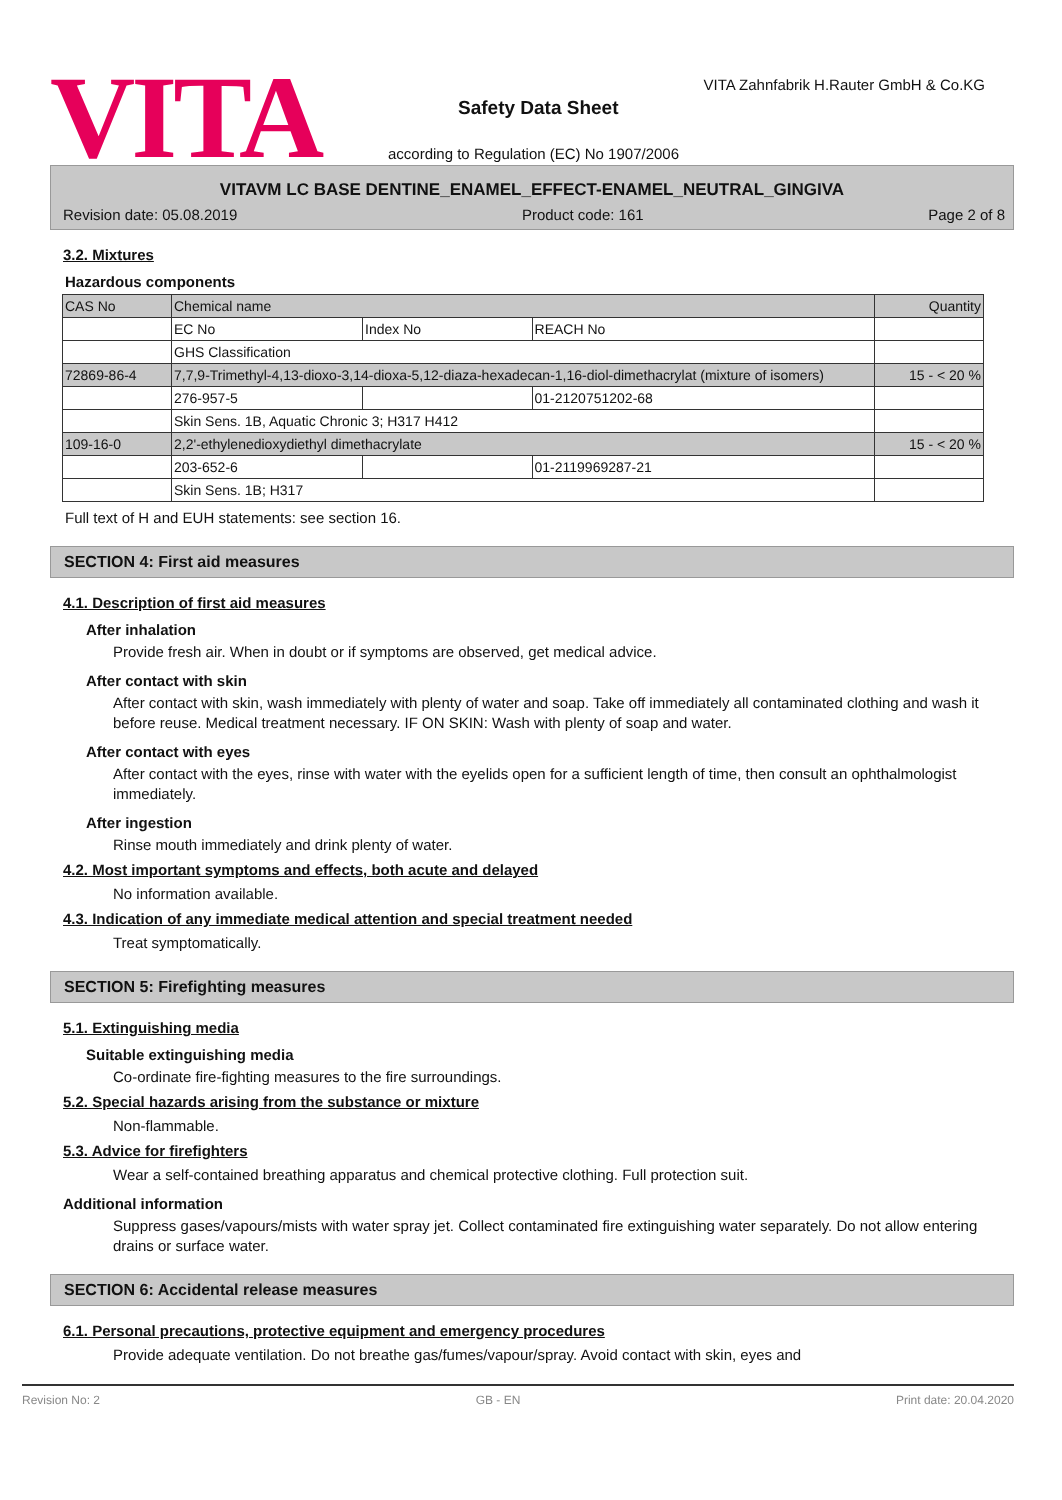VITA
VITA Zahnfabrik H.Rauter GmbH & Co.KG
Safety Data Sheet
according to Regulation (EC) No 1907/2006
VITAVM LC BASE DENTINE_ENAMEL_EFFECT-ENAMEL_NEUTRAL_GINGIVA
Revision date: 05.08.2019 Product code: 161 Page 2 of 8
3.2. Mixtures
Hazardous components
| CAS No | Chemical name | | | Quantity |
| --- | --- | --- | --- | --- |
| | EC No | Index No | REACH No | |
| | GHS Classification | | | |
| 72869-86-4 | 7,7,9-Trimethyl-4,13-dioxo-3,14-dioxa-5,12-diaza-hexadecan-1,16-diol-dimethacrylat (mixture of isomers) | | | 15 - < 20 % |
| | 276-957-5 | | 01-2120751202-68 | |
| | Skin Sens. 1B, Aquatic Chronic 3; H317 H412 | | | |
| 109-16-0 | 2,2'-ethylenedioxydiethyl dimethacrylate | | | 15 - < 20 % |
| | 203-652-6 | | 01-2119969287-21 | |
| | Skin Sens. 1B; H317 | | | |
Full text of H and EUH statements: see section 16.
SECTION 4: First aid measures
4.1. Description of first aid measures
After inhalation
Provide fresh air. When in doubt or if symptoms are observed, get medical advice.
After contact with skin
After contact with skin, wash immediately with plenty of water and soap. Take off immediately all contaminated clothing and wash it before reuse. Medical treatment necessary. IF ON SKIN: Wash with plenty of soap and water.
After contact with eyes
After contact with the eyes, rinse with water with the eyelids open for a sufficient length of time, then consult an ophthalmologist immediately.
After ingestion
Rinse mouth immediately and drink plenty of water.
4.2. Most important symptoms and effects, both acute and delayed
No information available.
4.3. Indication of any immediate medical attention and special treatment needed
Treat symptomatically.
SECTION 5: Firefighting measures
5.1. Extinguishing media
Suitable extinguishing media
Co-ordinate fire-fighting measures to the fire surroundings.
5.2. Special hazards arising from the substance or mixture
Non-flammable.
5.3. Advice for firefighters
Wear a self-contained breathing apparatus and chemical protective clothing. Full protection suit.
Additional information
Suppress gases/vapours/mists with water spray jet. Collect contaminated fire extinguishing water separately. Do not allow entering drains or surface water.
SECTION 6: Accidental release measures
6.1. Personal precautions, protective equipment and emergency procedures
Provide adequate ventilation. Do not breathe gas/fumes/vapour/spray. Avoid contact with skin, eyes and
Revision No: 2 GB - EN Print date: 20.04.2020